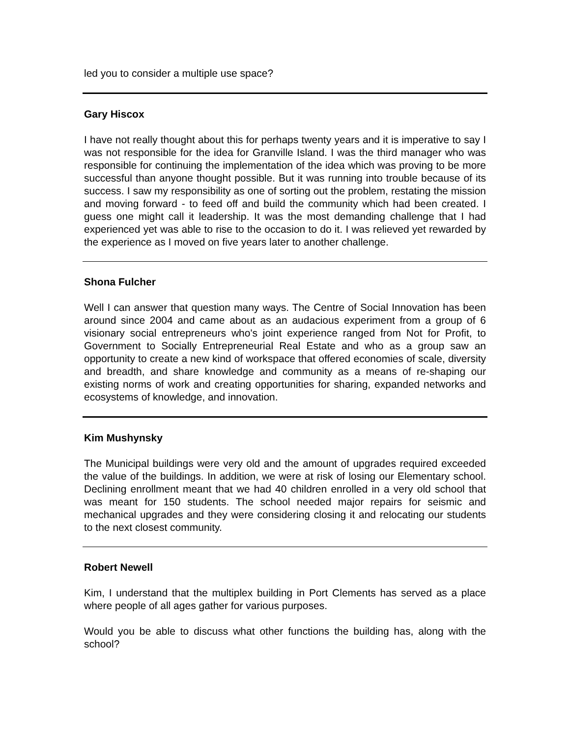led you to consider a multiple use space?
Gary Hiscox
I have not really thought about this for perhaps twenty years and it is imperative to say I was not responsible for the idea for Granville Island. I was the third manager who was responsible for continuing the implementation of the idea which was proving to be more successful than anyone thought possible. But it was running into trouble because of its success. I saw my responsibility as one of sorting out the problem, restating the mission and moving forward - to feed off and build the community which had been created. I guess one might call it leadership. It was the most demanding challenge that I had experienced yet was able to rise to the occasion to do it. I was relieved yet rewarded by the experience as I moved on five years later to another challenge.
Shona Fulcher
Well I can answer that question many ways. The Centre of Social Innovation has been around since 2004 and came about as an audacious experiment from a group of 6 visionary social entrepreneurs who's joint experience ranged from Not for Profit, to Government to Socially Entrepreneurial Real Estate and who as a group saw an opportunity to create a new kind of workspace that offered economies of scale, diversity and breadth, and share knowledge and community as a means of re-shaping our existing norms of work and creating opportunities for sharing, expanded networks and ecosystems of knowledge, and innovation.
Kim Mushynsky
The Municipal buildings were very old and the amount of upgrades required exceeded the value of the buildings. In addition, we were at risk of losing our Elementary school. Declining enrollment meant that we had 40 children enrolled in a very old school that was meant for 150 students. The school needed major repairs for seismic and mechanical upgrades and they were considering closing it and relocating our students to the next closest community.
Robert Newell
Kim, I understand that the multiplex building in Port Clements has served as a place where people of all ages gather for various purposes.
Would you be able to discuss what other functions the building has, along with the school?